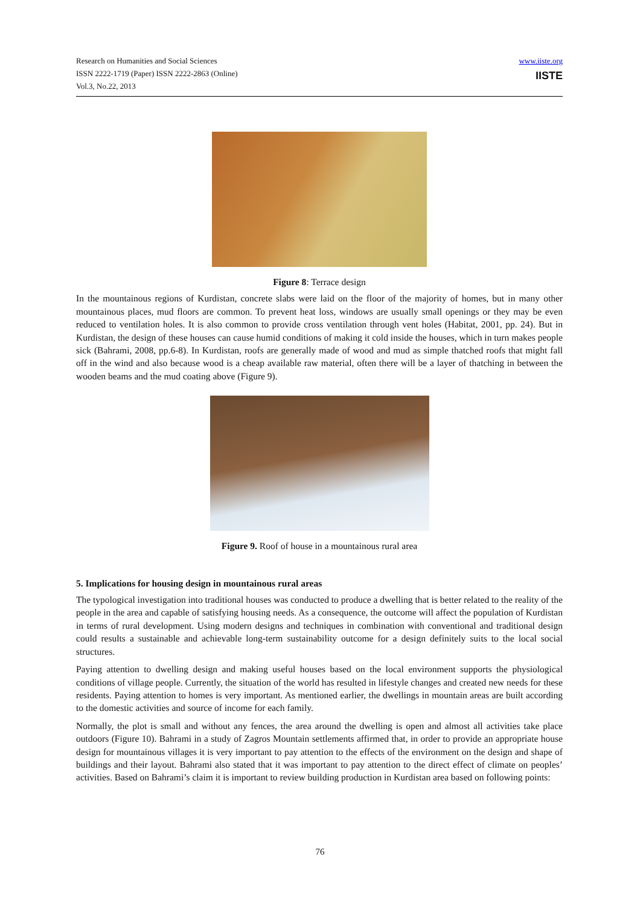Research on Humanities and Social Sciences
ISSN 2222-1719 (Paper) ISSN 2222-2863 (Online)
Vol.3, No.22, 2013
www.iiste.org
IISTE
Figure 8: Terrace design
In the mountainous regions of Kurdistan, concrete slabs were laid on the floor of the majority of homes, but in many other mountainous places, mud floors are common. To prevent heat loss, windows are usually small openings or they may be even reduced to ventilation holes. It is also common to provide cross ventilation through vent holes (Habitat, 2001, pp. 24). But in Kurdistan, the design of these houses can cause humid conditions of making it cold inside the houses, which in turn makes people sick (Bahrami, 2008, pp.6-8). In Kurdistan, roofs are generally made of wood and mud as simple thatched roofs that might fall off in the wind and also because wood is a cheap available raw material, often there will be a layer of thatching in between the wooden beams and the mud coating above (Figure 9).
Figure 9. Roof of house in a mountainous rural area
5. Implications for housing design in mountainous rural areas
The typological investigation into traditional houses was conducted to produce a dwelling that is better related to the reality of the people in the area and capable of satisfying housing needs. As a consequence, the outcome will affect the population of Kurdistan in terms of rural development. Using modern designs and techniques in combination with conventional and traditional design could results a sustainable and achievable long-term sustainability outcome for a design definitely suits to the local social structures.
Paying attention to dwelling design and making useful houses based on the local environment supports the physiological conditions of village people. Currently, the situation of the world has resulted in lifestyle changes and created new needs for these residents. Paying attention to homes is very important. As mentioned earlier, the dwellings in mountain areas are built according to the domestic activities and source of income for each family.
Normally, the plot is small and without any fences, the area around the dwelling is open and almost all activities take place outdoors (Figure 10). Bahrami in a study of Zagros Mountain settlements affirmed that, in order to provide an appropriate house design for mountainous villages it is very important to pay attention to the effects of the environment on the design and shape of buildings and their layout. Bahrami also stated that it was important to pay attention to the direct effect of climate on peoples’ activities. Based on Bahrami’s claim it is important to review building production in Kurdistan area based on following points:
76